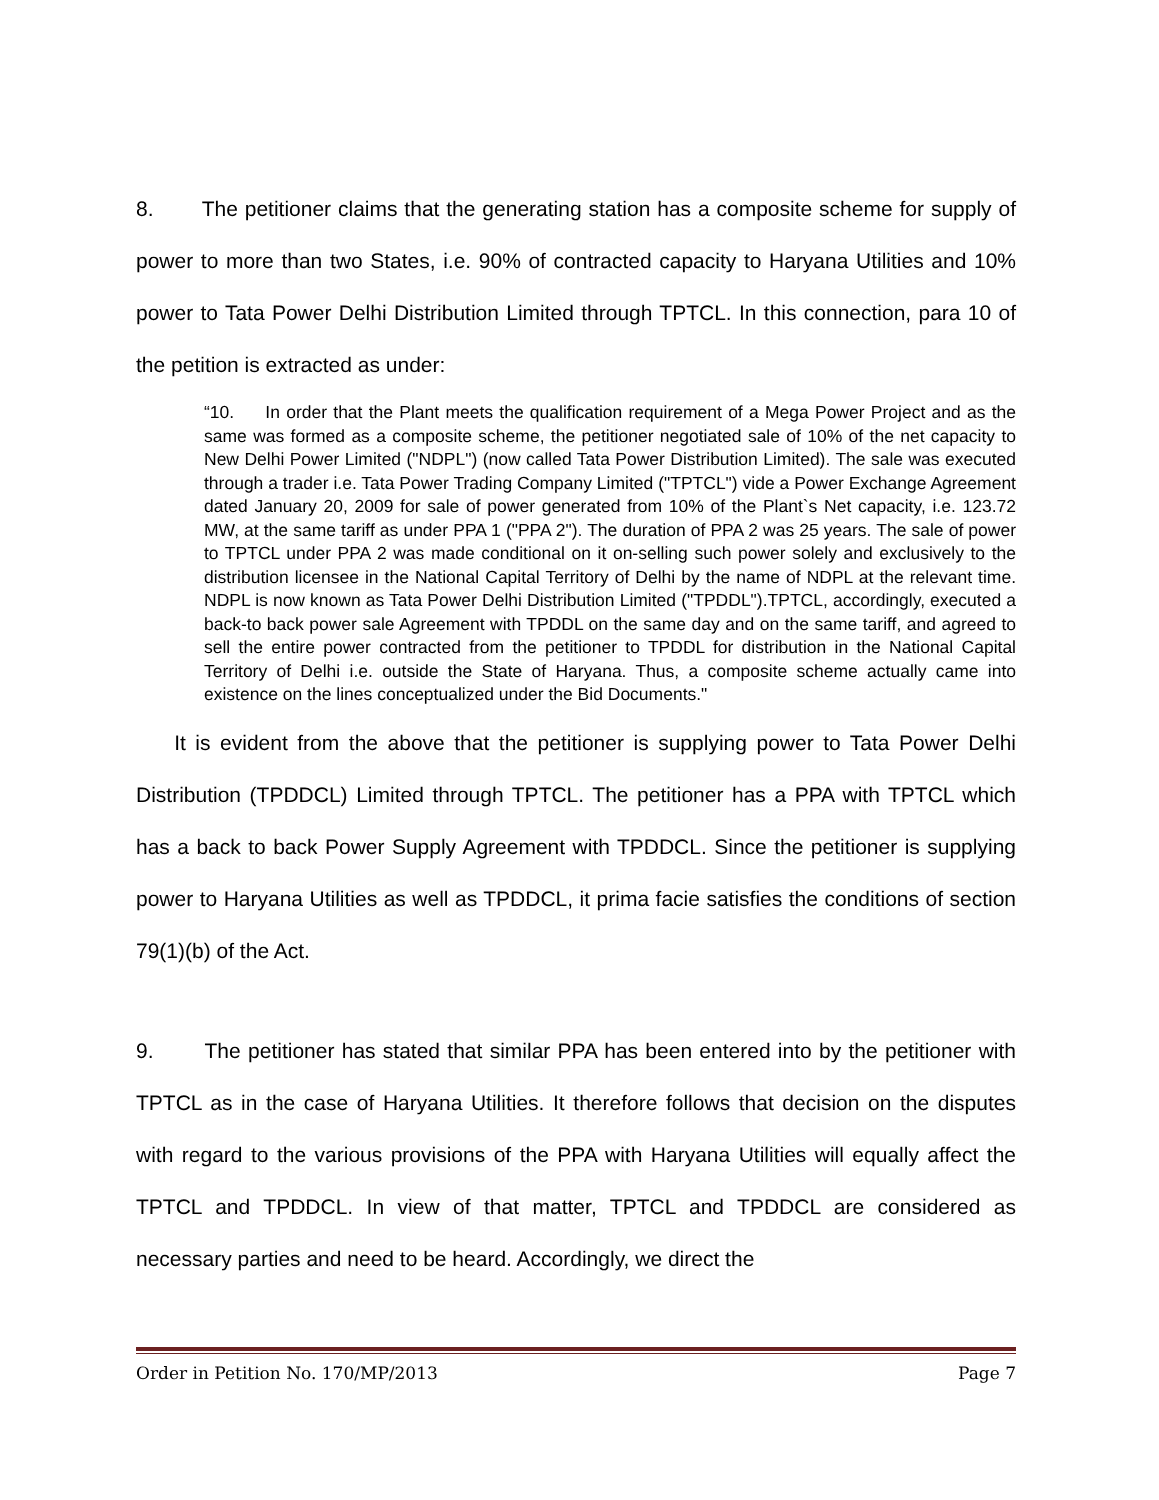8. The petitioner claims that the generating station has a composite scheme for supply of power to more than two States, i.e. 90% of contracted capacity to Haryana Utilities and 10% power to Tata Power Delhi Distribution Limited through TPTCL. In this connection, para 10 of the petition is extracted as under:
“10. In order that the Plant meets the qualification requirement of a Mega Power Project and as the same was formed as a composite scheme, the petitioner negotiated sale of 10% of the net capacity to New Delhi Power Limited ("NDPL") (now called Tata Power Distribution Limited). The sale was executed through a trader i.e. Tata Power Trading Company Limited ("TPTCL") vide a Power Exchange Agreement dated January 20, 2009 for sale of power generated from 10% of the Plant`s Net capacity, i.e. 123.72 MW, at the same tariff as under PPA 1 ("PPA 2"). The duration of PPA 2 was 25 years. The sale of power to TPTCL under PPA 2 was made conditional on it on-selling such power solely and exclusively to the distribution licensee in the National Capital Territory of Delhi by the name of NDPL at the relevant time. NDPL is now known as Tata Power Delhi Distribution Limited ("TPDDL").TPTCL, accordingly, executed a back-to back power sale Agreement with TPDDL on the same day and on the same tariff, and agreed to sell the entire power contracted from the petitioner to TPDDL for distribution in the National Capital Territory of Delhi i.e. outside the State of Haryana. Thus, a composite scheme actually came into existence on the lines conceptualized under the Bid Documents."
It is evident from the above that the petitioner is supplying power to Tata Power Delhi Distribution (TPDDCL) Limited through TPTCL. The petitioner has a PPA with TPTCL which has a back to back Power Supply Agreement with TPDDCL. Since the petitioner is supplying power to Haryana Utilities as well as TPDDCL, it prima facie satisfies the conditions of section 79(1)(b) of the Act.
9. The petitioner has stated that similar PPA has been entered into by the petitioner with TPTCL as in the case of Haryana Utilities. It therefore follows that decision on the disputes with regard to the various provisions of the PPA with Haryana Utilities will equally affect the TPTCL and TPDDCL. In view of that matter, TPTCL and TPDDCL are considered as necessary parties and need to be heard. Accordingly, we direct the
Order in Petition No. 170/MP/2013 Page 7